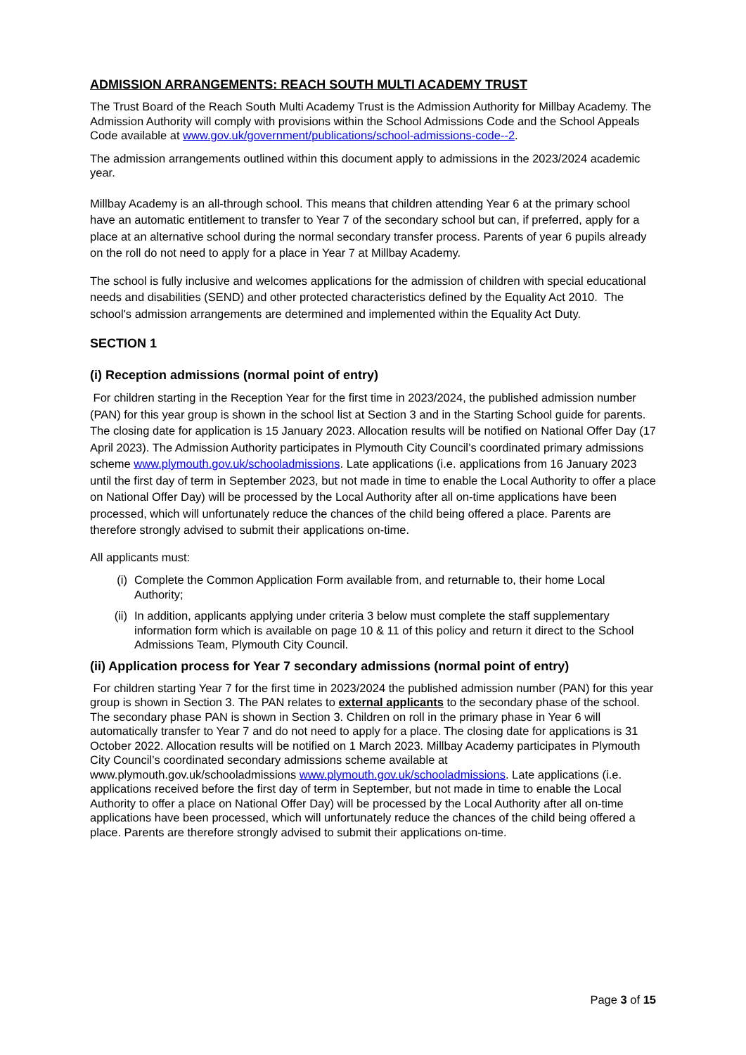ADMISSION ARRANGEMENTS: REACH SOUTH MULTI ACADEMY TRUST
The Trust Board of the Reach South Multi Academy Trust is the Admission Authority for Millbay Academy. The Admission Authority will comply with provisions within the School Admissions Code and the School Appeals Code available at www.gov.uk/government/publications/school-admissions-code--2.
The admission arrangements outlined within this document apply to admissions in the 2023/2024 academic year.
Millbay Academy is an all-through school. This means that children attending Year 6 at the primary school have an automatic entitlement to transfer to Year 7 of the secondary school but can, if preferred, apply for a place at an alternative school during the normal secondary transfer process. Parents of year 6 pupils already on the roll do not need to apply for a place in Year 7 at Millbay Academy.
The school is fully inclusive and welcomes applications for the admission of children with special educational needs and disabilities (SEND) and other protected characteristics defined by the Equality Act 2010. The school's admission arrangements are determined and implemented within the Equality Act Duty.
SECTION 1
(i) Reception admissions (normal point of entry)
For children starting in the Reception Year for the first time in 2023/2024, the published admission number (PAN) for this year group is shown in the school list at Section 3 and in the Starting School guide for parents. The closing date for application is 15 January 2023. Allocation results will be notified on National Offer Day (17 April 2023). The Admission Authority participates in Plymouth City Council’s coordinated primary admissions scheme www.plymouth.gov.uk/schooladmissions. Late applications (i.e. applications from 16 January 2023 until the first day of term in September 2023, but not made in time to enable the Local Authority to offer a place on National Offer Day) will be processed by the Local Authority after all on-time applications have been processed, which will unfortunately reduce the chances of the child being offered a place. Parents are therefore strongly advised to submit their applications on-time.
All applicants must:
(i) Complete the Common Application Form available from, and returnable to, their home Local Authority;
(ii) In addition, applicants applying under criteria 3 below must complete the staff supplementary information form which is available on page 10 & 11 of this policy and return it direct to the School Admissions Team, Plymouth City Council.
(ii) Application process for Year 7 secondary admissions (normal point of entry)
For children starting Year 7 for the first time in 2023/2024 the published admission number (PAN) for this year group is shown in Section 3. The PAN relates to external applicants to the secondary phase of the school. The secondary phase PAN is shown in Section 3. Children on roll in the primary phase in Year 6 will automatically transfer to Year 7 and do not need to apply for a place. The closing date for applications is 31 October 2022. Allocation results will be notified on 1 March 2023. Millbay Academy participates in Plymouth City Council’s coordinated secondary admissions scheme available at www.plymouth.gov.uk/schooladmissions www.plymouth.gov.uk/schooladmissions. Late applications (i.e. applications received before the first day of term in September, but not made in time to enable the Local Authority to offer a place on National Offer Day) will be processed by the Local Authority after all on-time applications have been processed, which will unfortunately reduce the chances of the child being offered a place. Parents are therefore strongly advised to submit their applications on-time.
Page 3 of 15